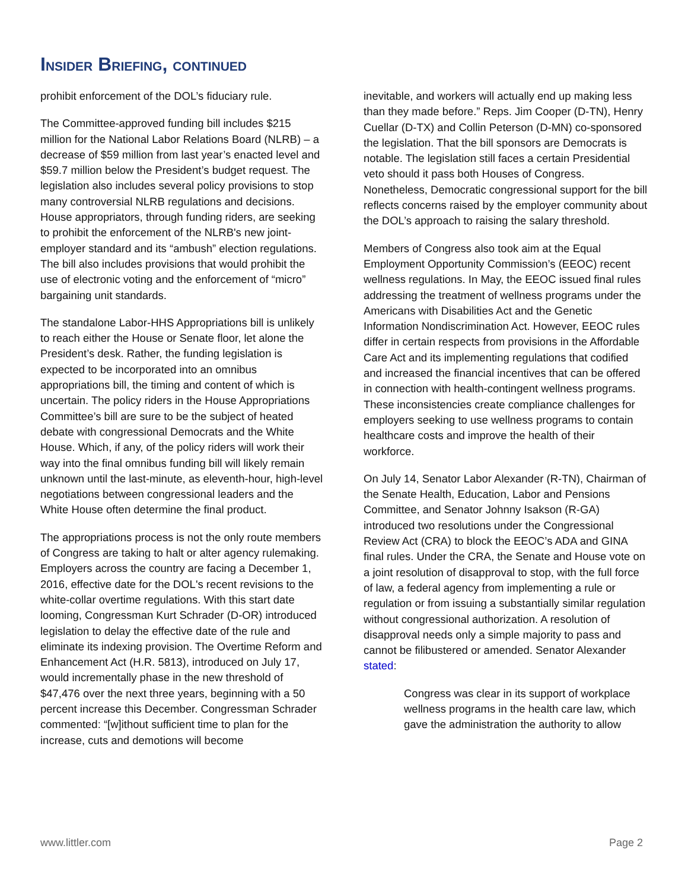INSIDER BRIEFING, CONTINUED
prohibit enforcement of the DOL’s fiduciary rule.
The Committee-approved funding bill includes $215 million for the National Labor Relations Board (NLRB) – a decrease of $59 million from last year’s enacted level and $59.7 million below the President’s budget request. The legislation also includes several policy provisions to stop many controversial NLRB regulations and decisions. House appropriators, through funding riders, are seeking to prohibit the enforcement of the NLRB's new joint-employer standard and its “ambush” election regulations. The bill also includes provisions that would prohibit the use of electronic voting and the enforcement of “micro” bargaining unit standards.
The standalone Labor-HHS Appropriations bill is unlikely to reach either the House or Senate floor, let alone the President’s desk. Rather, the funding legislation is expected to be incorporated into an omnibus appropriations bill, the timing and content of which is uncertain. The policy riders in the House Appropriations Committee’s bill are sure to be the subject of heated debate with congressional Democrats and the White House. Which, if any, of the policy riders will work their way into the final omnibus funding bill will likely remain unknown until the last-minute, as eleventh-hour, high-level negotiations between congressional leaders and the White House often determine the final product.
The appropriations process is not the only route members of Congress are taking to halt or alter agency rulemaking. Employers across the country are facing a December 1, 2016, effective date for the DOL's recent revisions to the white-collar overtime regulations. With this start date looming, Congressman Kurt Schrader (D-OR) introduced legislation to delay the effective date of the rule and eliminate its indexing provision. The Overtime Reform and Enhancement Act (H.R. 5813), introduced on July 17, would incrementally phase in the new threshold of $47,476 over the next three years, beginning with a 50 percent increase this December. Congressman Schrader commented: “[w]ithout sufficient time to plan for the increase, cuts and demotions will become
inevitable, and workers will actually end up making less than they made before.” Reps. Jim Cooper (D-TN), Henry Cuellar (D-TX) and Collin Peterson (D-MN) co-sponsored the legislation. That the bill sponsors are Democrats is notable. The legislation still faces a certain Presidential veto should it pass both Houses of Congress. Nonetheless, Democratic congressional support for the bill reflects concerns raised by the employer community about the DOL’s approach to raising the salary threshold.
Members of Congress also took aim at the Equal Employment Opportunity Commission’s (EEOC) recent wellness regulations. In May, the EEOC issued final rules addressing the treatment of wellness programs under the Americans with Disabilities Act and the Genetic Information Nondiscrimination Act. However, EEOC rules differ in certain respects from provisions in the Affordable Care Act and its implementing regulations that codified and increased the financial incentives that can be offered in connection with health-contingent wellness programs. These inconsistencies create compliance challenges for employers seeking to use wellness programs to contain healthcare costs and improve the health of their workforce.
On July 14, Senator Labor Alexander (R-TN), Chairman of the Senate Health, Education, Labor and Pensions Committee, and Senator Johnny Isakson (R-GA) introduced two resolutions under the Congressional Review Act (CRA) to block the EEOC’s ADA and GINA final rules. Under the CRA, the Senate and House vote on a joint resolution of disapproval to stop, with the full force of law, a federal agency from implementing a rule or regulation or from issuing a substantially similar regulation without congressional authorization. A resolution of disapproval needs only a simple majority to pass and cannot be filibustered or amended. Senator Alexander stated:
Congress was clear in its support of workplace wellness programs in the health care law, which gave the administration the authority to allow
www.littler.com Page 2